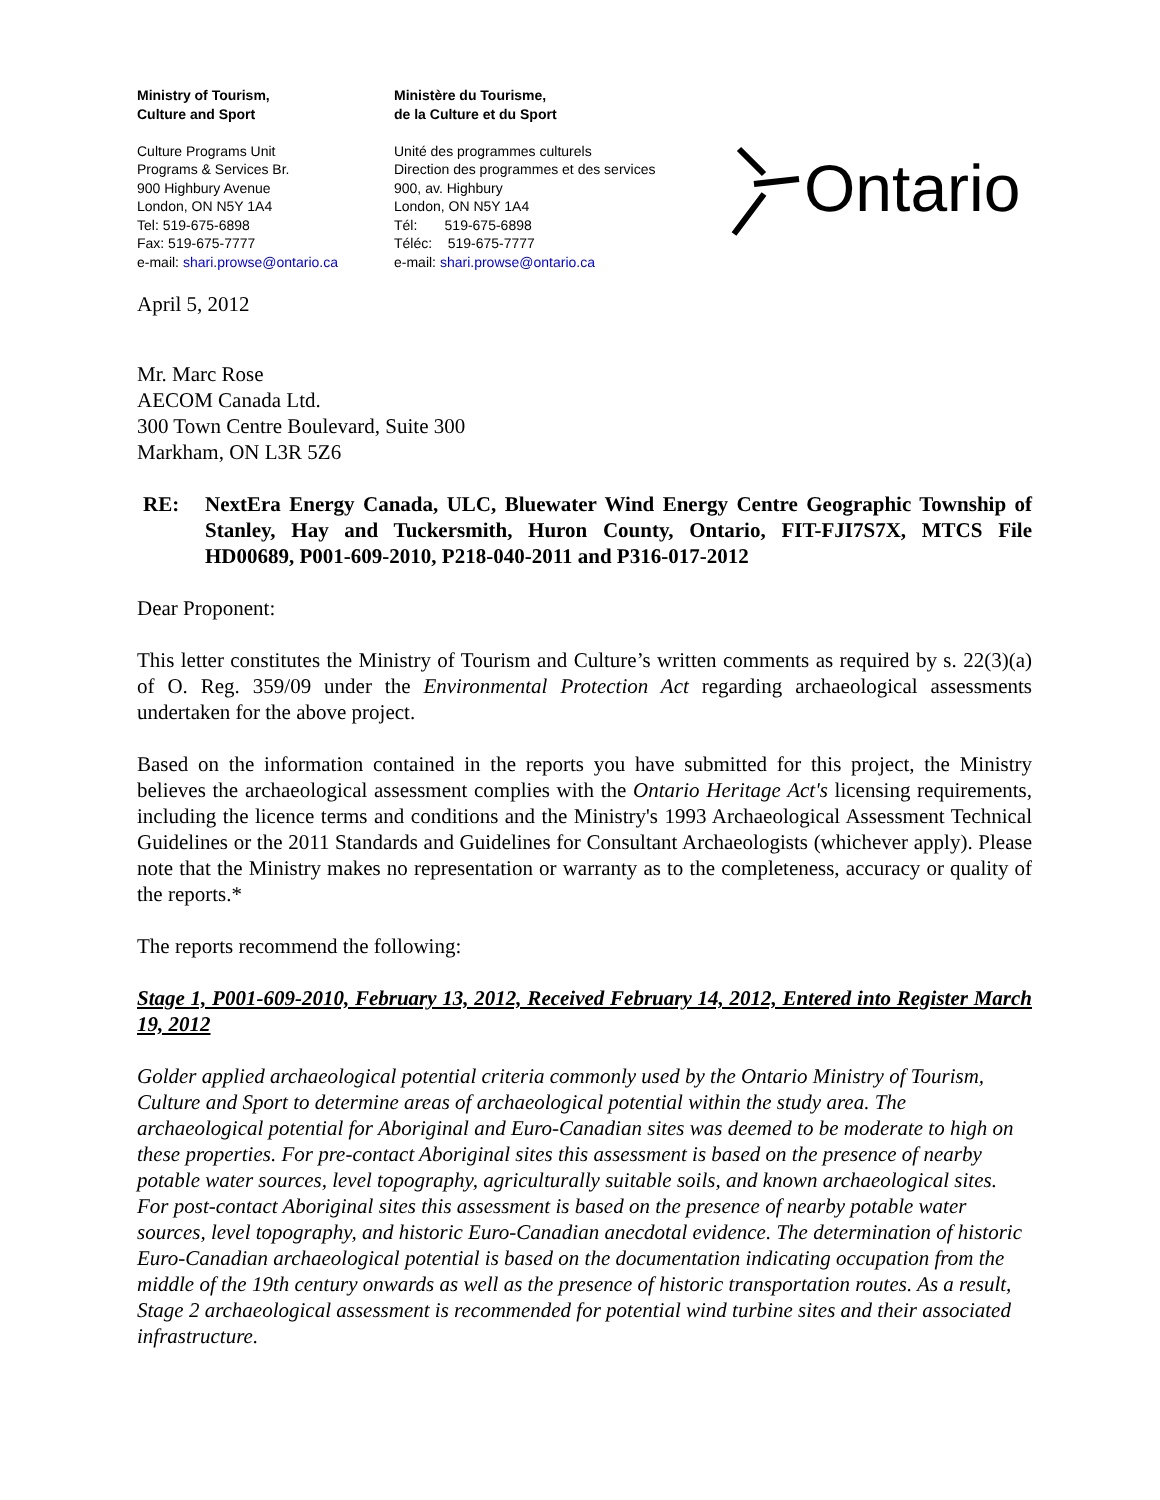Ministry of Tourism,
Culture and Sport
Culture Programs Unit
Programs & Services Br.
900 Highbury Avenue
London, ON N5Y 1A4
Tel: 519-675-6898
Fax: 519-675-7777
e-mail: shari.prowse@ontario.ca
Ministère du Tourisme,
de la Culture et du Sport
Unité des programmes culturels
Direction des programmes et des services
900, av. Highbury
London, ON N5Y 1A4
Tél: 519-675-6898
Téléc: 519-675-7777
e-mail: shari.prowse@ontario.ca
Ontario
April 5, 2012
Mr. Marc Rose
AECOM Canada Ltd.
300 Town Centre Boulevard, Suite 300
Markham, ON L3R 5Z6
RE: NextEra Energy Canada, ULC, Bluewater Wind Energy Centre Geographic Township of Stanley, Hay and Tuckersmith, Huron County, Ontario, FIT-FJI7S7X, MTCS File HD00689, P001-609-2010, P218-040-2011 and P316-017-2012
Dear Proponent:
This letter constitutes the Ministry of Tourism and Culture’s written comments as required by s. 22(3)(a) of O. Reg. 359/09 under the Environmental Protection Act regarding archaeological assessments undertaken for the above project.
Based on the information contained in the reports you have submitted for this project, the Ministry believes the archaeological assessment complies with the Ontario Heritage Act's licensing requirements, including the licence terms and conditions and the Ministry's 1993 Archaeological Assessment Technical Guidelines or the 2011 Standards and Guidelines for Consultant Archaeologists (whichever apply). Please note that the Ministry makes no representation or warranty as to the completeness, accuracy or quality of the reports.*
The reports recommend the following:
Stage 1, P001-609-2010, February 13, 2012, Received February 14, 2012, Entered into Register March 19, 2012
Golder applied archaeological potential criteria commonly used by the Ontario Ministry of Tourism, Culture and Sport to determine areas of archaeological potential within the study area. The archaeological potential for Aboriginal and Euro-Canadian sites was deemed to be moderate to high on these properties. For pre-contact Aboriginal sites this assessment is based on the presence of nearby potable water sources, level topography, agriculturally suitable soils, and known archaeological sites. For post-contact Aboriginal sites this assessment is based on the presence of nearby potable water sources, level topography, and historic Euro-Canadian anecdotal evidence. The determination of historic Euro-Canadian archaeological potential is based on the documentation indicating occupation from the middle of the 19th century onwards as well as the presence of historic transportation routes. As a result, Stage 2 archaeological assessment is recommended for potential wind turbine sites and their associated infrastructure.